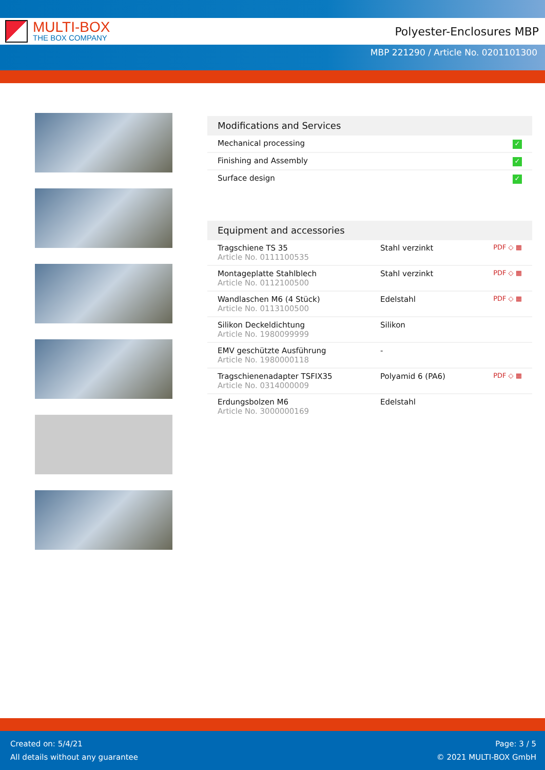MULTI-BOX
THE BOX COMPANY
Polyester-Enclosures MBP
MBP 221290 / Article No. 0201101300
Modifications and Services
| Mechanical processing | ✓ |
| Finishing and Assembly | ✓ |
| Surface design | ✓ |
Equipment and accessories
| Tragschiene TS 35 Article No. 0111100535 | Stahl verzinkt | PDF ◇ ▦ |
| Montageplatte Stahlblech Article No. 0112100500 | Stahl verzinkt | PDF ◇ ▦ |
| Wandlaschen M6 (4 Stück) Article No. 0113100500 | Edelstahl | PDF ◇ ▦ |
| Silikon Deckeldichtung Article No. 1980099999 | Silikon | |
| EMV geschützte Ausführung Article No. 1980000118 | - | |
| Tragschienenadapter TSFIX35 Article No. 0314000009 | Polyamid 6 (PA6) | PDF ◇ ▦ |
| Erdungsbolzen M6 Article No. 3000000169 | Edelstahl | |
Created on: 5/4/21
All details without any guarantee
Page: 3 / 5
© 2021 MULTI-BOX GmbH